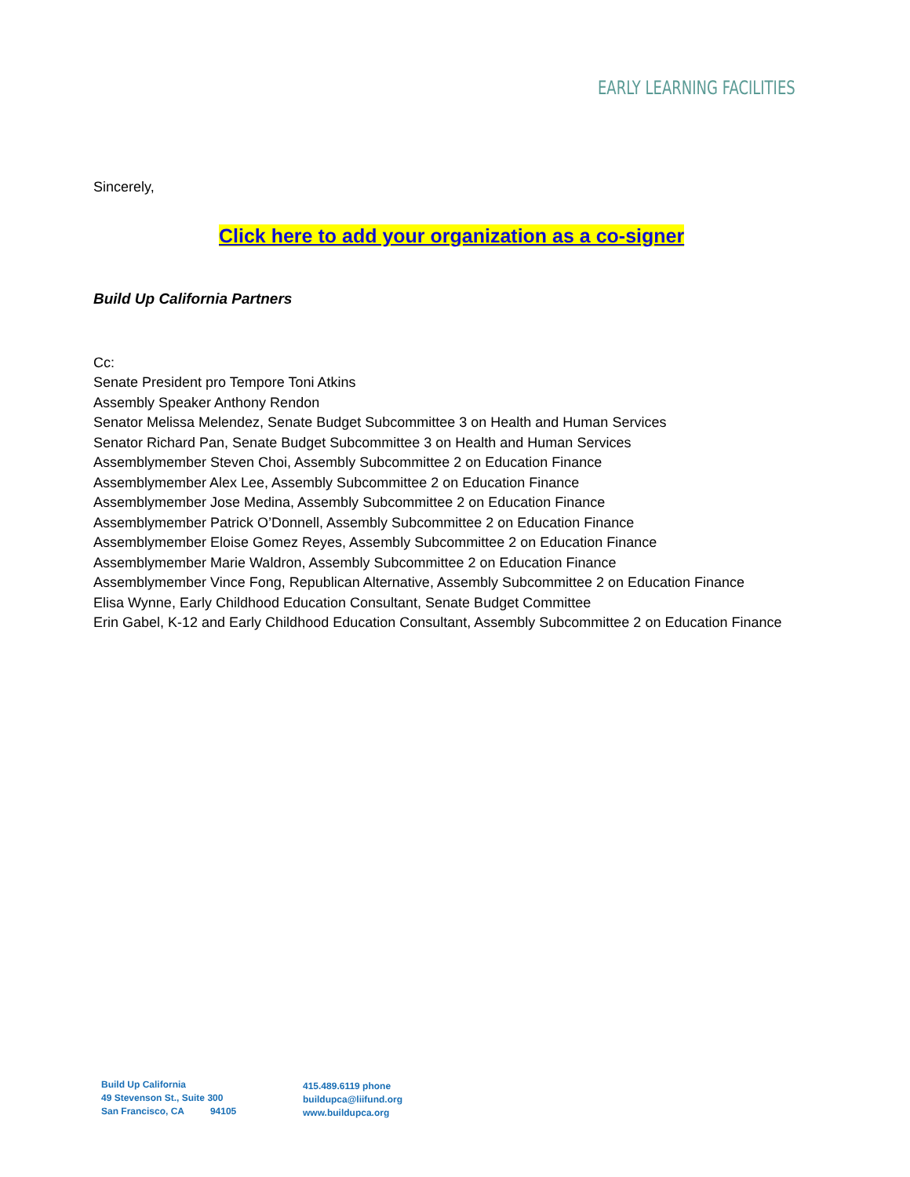EARLY LEARNING FACILITIES
Sincerely,
Click here to add your organization as a co-signer
Build Up California Partners
Cc:
Senate President pro Tempore Toni Atkins
Assembly Speaker Anthony Rendon
Senator Melissa Melendez, Senate Budget Subcommittee 3 on Health and Human Services
Senator Richard Pan, Senate Budget Subcommittee 3 on Health and Human Services
Assemblymember Steven Choi, Assembly Subcommittee 2 on Education Finance
Assemblymember Alex Lee, Assembly Subcommittee 2 on Education Finance
Assemblymember Jose Medina, Assembly Subcommittee 2 on Education Finance
Assemblymember Patrick O’Donnell, Assembly Subcommittee 2 on Education Finance
Assemblymember Eloise Gomez Reyes, Assembly Subcommittee 2 on Education Finance
Assemblymember Marie Waldron, Assembly Subcommittee 2 on Education Finance
Assemblymember Vince Fong, Republican Alternative, Assembly Subcommittee 2 on Education Finance
Elisa Wynne, Early Childhood Education Consultant, Senate Budget Committee
Erin Gabel, K-12 and Early Childhood Education Consultant, Assembly Subcommittee 2 on Education Finance
Build Up California
49 Stevenson St., Suite 300
San Francisco, CA 94105
415.489.6119 phone
buildupca@liifund.org
www.buildupca.org